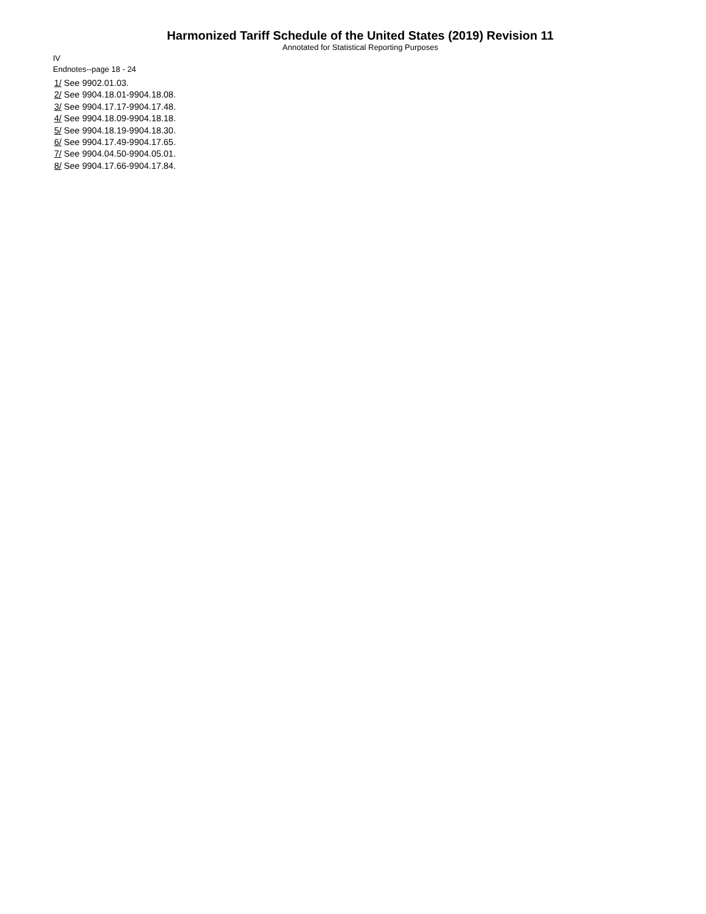Harmonized Tariff Schedule of the United States (2019) Revision 11
Annotated for Statistical Reporting Purposes
IV
Endnotes--page 18 - 24
1/ See 9902.01.03.
2/ See 9904.18.01-9904.18.08.
3/ See 9904.17.17-9904.17.48.
4/ See 9904.18.09-9904.18.18.
5/ See 9904.18.19-9904.18.30.
6/ See 9904.17.49-9904.17.65.
7/ See 9904.04.50-9904.05.01.
8/ See 9904.17.66-9904.17.84.